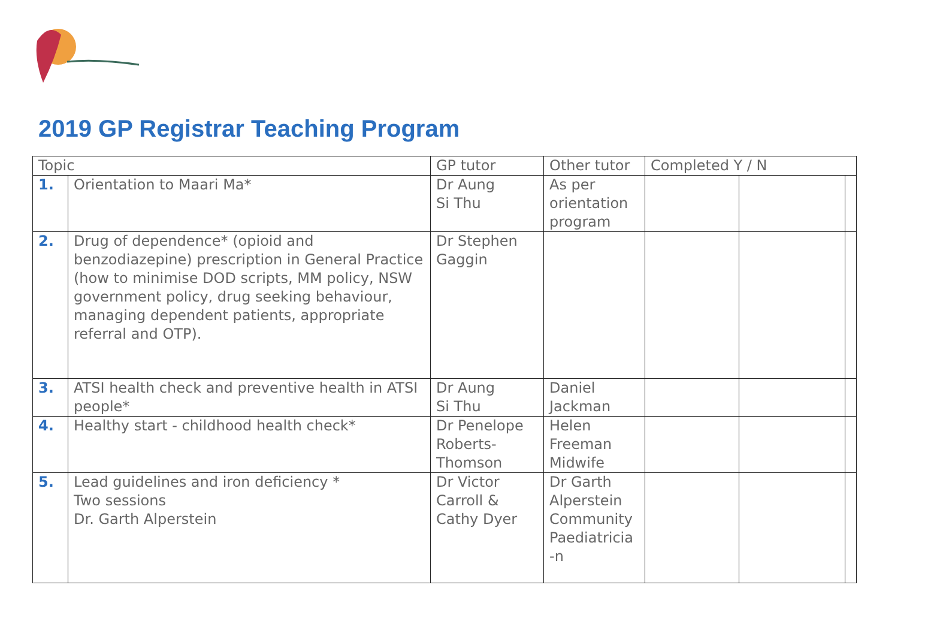2019 GP Registrar Teaching Program
| Topic | | GP tutor | Other tutor | Completed Y / N | | |
| 1. | Orientation to Maari Ma* | Dr Aung Si Thu | As per orientation program | | | |
| 2. | Drug of dependence* (opioid and benzodiazepine) prescription in General Practice (how to minimise DOD scripts, MM policy, NSW government policy, drug seeking behaviour, managing dependent patients, appropriate referral and OTP). | Dr Stephen Gaggin | | | | |
| 3. | ATSI health check and preventive health in ATSI people* | Dr Aung Si Thu | Daniel Jackman | | | |
| 4. | Healthy start - childhood health check* | Dr Penelope Roberts-Thomson | Helen Freeman Midwife | | | |
| 5. | Lead guidelines and iron deficiency * Two sessions Dr. Garth Alperstein | Dr Victor Carroll & Cathy Dyer | Dr Garth Alperstein Community Paediatricia -n | | | |